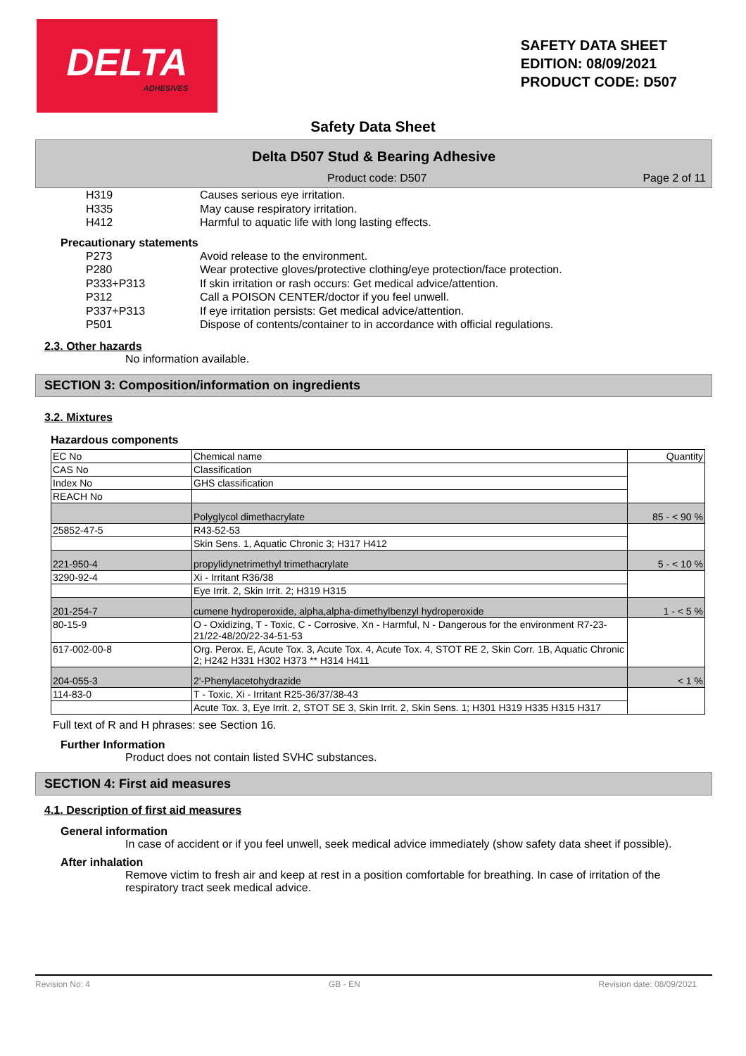DELTA
ADHESIVES
SAFETY DATA SHEET
EDITION: 08/09/2021
PRODUCT CODE: D507
Safety Data Sheet
Delta D507 Stud & Bearing Adhesive
Product code: D507 Page 2 of 11
H319 Causes serious eye irritation.
H335 May cause respiratory irritation.
H412 Harmful to aquatic life with long lasting effects.
Precautionary statements
P273 Avoid release to the environment.
P280 Wear protective gloves/protective clothing/eye protection/face protection.
P333+P313 If skin irritation or rash occurs: Get medical advice/attention.
P312 Call a POISON CENTER/doctor if you feel unwell.
P337+P313 If eye irritation persists: Get medical advice/attention.
P501 Dispose of contents/container to in accordance with official regulations.
2.3. Other hazards
No information available.
SECTION 3: Composition/information on ingredients
3.2. Mixtures
Hazardous components
| EC No | Chemical name | Quantity |
| CAS No | Classification | |
| Index No | GHS classification | |
| REACH No | | |
| | Polyglycol dimethacrylate | 85 - < 90 % |
| 25852-47-5 | R43-52-53 | |
| | Skin Sens. 1, Aquatic Chronic 3; H317 H412 | |
| 221-950-4 | propylidynetrimethyl trimethacrylate | 5 - < 10 % |
| 3290-92-4 | Xi - Irritant R36/38 | |
| | Eye Irrit. 2, Skin Irrit. 2; H319 H315 | |
| 201-254-7 | cumene hydroperoxide, alpha,alpha-dimethylbenzyl hydroperoxide | 1 - < 5 % |
| 80-15-9 | O - Oxidizing, T - Toxic, C - Corrosive, Xn - Harmful, N - Dangerous for the environment R7-23-21/22-48/20/22-34-51-53 | |
| 617-002-00-8 | Org. Perox. E, Acute Tox. 3, Acute Tox. 4, Acute Tox. 4, STOT RE 2, Skin Corr. 1B, Aquatic Chronic 2; H242 H331 H302 H373 ** H314 H411 | |
| 204-055-3 | 2'-Phenylacetohydrazide | < 1 % |
| 114-83-0 | T - Toxic, Xi - Irritant R25-36/37/38-43 | |
| | Acute Tox. 3, Eye Irrit. 2, STOT SE 3, Skin Irrit. 2, Skin Sens. 1; H301 H319 H335 H315 H317 | |
Full text of R and H phrases: see Section 16.
Further Information
Product does not contain listed SVHC substances.
SECTION 4: First aid measures
4.1. Description of first aid measures
General information
In case of accident or if you feel unwell, seek medical advice immediately (show safety data sheet if possible).
After inhalation
Remove victim to fresh air and keep at rest in a position comfortable for breathing. In case of irritation of the respiratory tract seek medical advice.
Revision No: 4 GB - EN Revision date: 08/09/2021